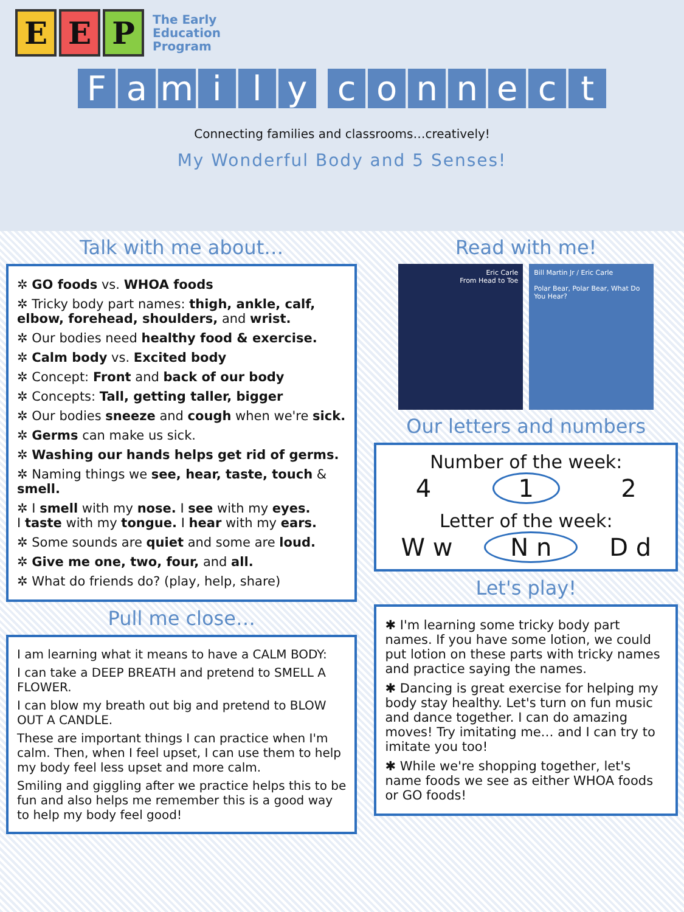E E P
The Early
Education
Program
Family connect
Connecting families and classrooms…creatively!
My Wonderful Body and 5 Senses!
Talk with me about…
✲ GO foods vs. WHOA foods
✲ Tricky body part names: thigh, ankle, calf, elbow, forehead, shoulders, and wrist.
✲ Our bodies need healthy food & exercise.
✲ Calm body vs. Excited body
✲ Concept: Front and back of our body
✲ Concepts: Tall, getting taller, bigger
✲ Our bodies sneeze and cough when we're sick.
✲ Germs can make us sick.
✲ Washing our hands helps get rid of germs.
✲ Naming things we see, hear, taste, touch & smell.
✲ I smell with my nose. I see with my eyes.
I taste with my tongue. I hear with my ears.
✲ Some sounds are quiet and some are loud.
✲ Give me one, two, four, and all.
✲ What do friends do? (play, help, share)
Pull me close…
I am learning what it means to have a CALM BODY:
I can take a DEEP BREATH and pretend to SMELL A FLOWER.
I can blow my breath out big and pretend to BLOW OUT A CANDLE.
These are important things I can practice when I'm calm. Then, when I feel upset, I can use them to help my body feel less upset and more calm.
Smiling and giggling after we practice helps this to be fun and also helps me remember this is a good way to help my body feel good!
Read with me!
Eric Carle
From Head to Toe
Bill Martin Jr / Eric Carle
Polar Bear, Polar Bear, What Do You Hear?
Our letters and numbers
Number of the week:
4 1 2
Letter of the week:
W w N n D d
Let's play!
✱ I'm learning some tricky body part names. If you have some lotion, we could put lotion on these parts with tricky names and practice saying the names.
✱ Dancing is great exercise for helping my body stay healthy. Let's turn on fun music and dance together. I can do amazing moves! Try imitating me… and I can try to imitate you too!
✱ While we're shopping together, let's name foods we see as either WHOA foods or GO foods!